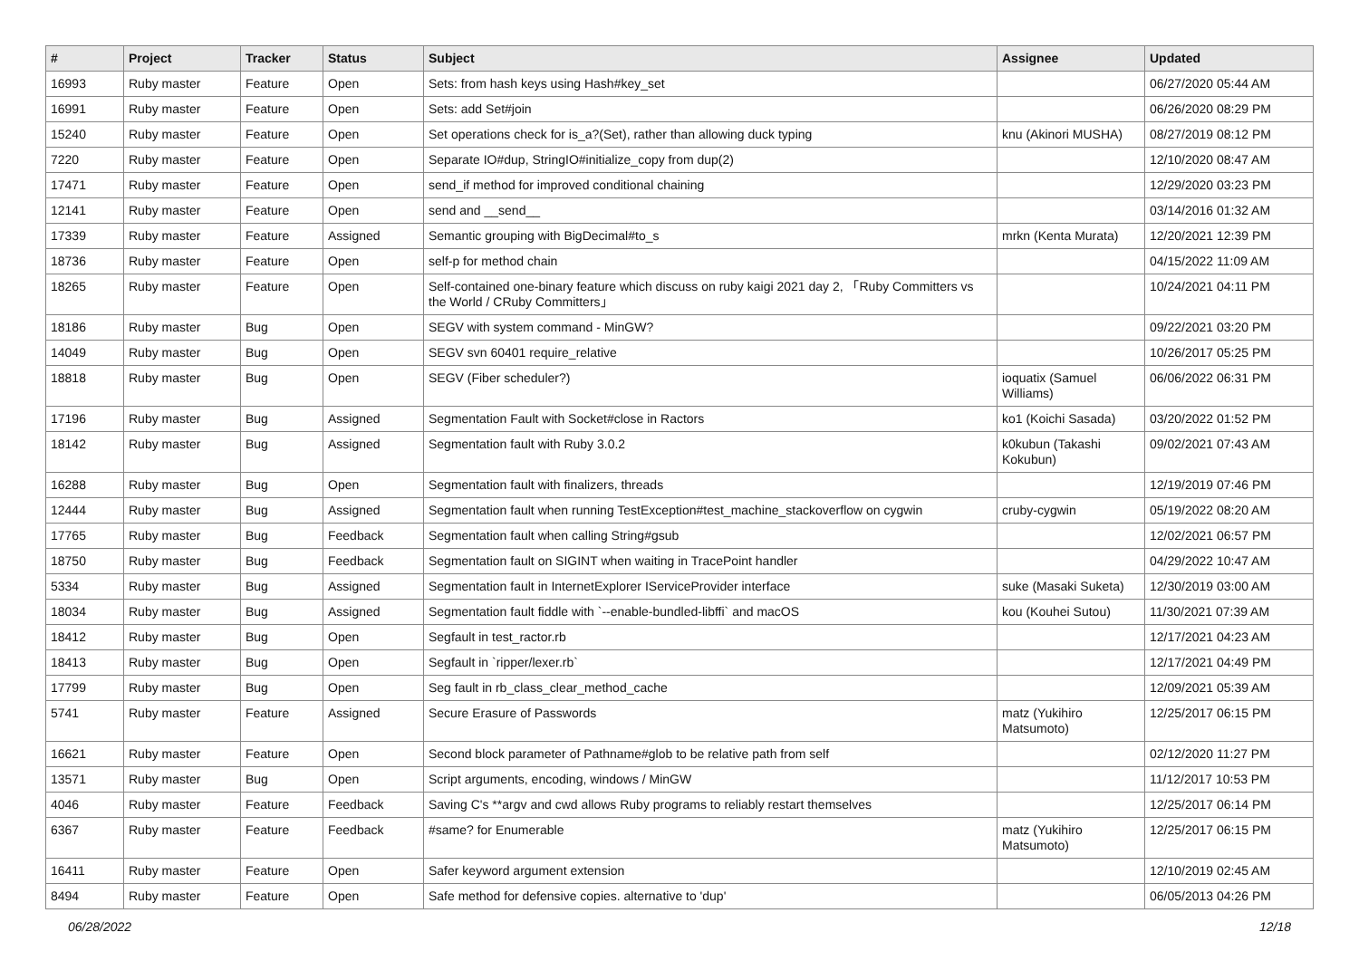| # | Project | Tracker | Status | Subject | Assignee | Updated |
| --- | --- | --- | --- | --- | --- | --- |
| 16993 | Ruby master | Feature | Open | Sets: from hash keys using Hash#key_set | | 06/27/2020 05:44 AM |
| 16991 | Ruby master | Feature | Open | Sets: add Set#join | | 06/26/2020 08:29 PM |
| 15240 | Ruby master | Feature | Open | Set operations check for is_a?(Set), rather than allowing duck typing | knu (Akinori MUSHA) | 08/27/2019 08:12 PM |
| 7220 | Ruby master | Feature | Open | Separate IO#dup, StringIO#initialize_copy from dup(2) | | 12/10/2020 08:47 AM |
| 17471 | Ruby master | Feature | Open | send_if method for improved conditional chaining | | 12/29/2020 03:23 PM |
| 12141 | Ruby master | Feature | Open | send and __send__ | | 03/14/2016 01:32 AM |
| 17339 | Ruby master | Feature | Assigned | Semantic grouping with BigDecimal#to_s | mrkn (Kenta Murata) | 12/20/2021 12:39 PM |
| 18736 | Ruby master | Feature | Open | self-p for method chain | | 04/15/2022 11:09 AM |
| 18265 | Ruby master | Feature | Open | Self-contained one-binary feature which discuss on ruby kaigi 2021 day 2, 「Ruby Committers vs the World / CRuby Committers」 | | 10/24/2021 04:11 PM |
| 18186 | Ruby master | Bug | Open | SEGV with system command - MinGW? | | 09/22/2021 03:20 PM |
| 14049 | Ruby master | Bug | Open | SEGV svn 60401 require_relative | | 10/26/2017 05:25 PM |
| 18818 | Ruby master | Bug | Open | SEGV (Fiber scheduler?) | ioquatix (Samuel Williams) | 06/06/2022 06:31 PM |
| 17196 | Ruby master | Bug | Assigned | Segmentation Fault with Socket#close in Ractors | ko1 (Koichi Sasada) | 03/20/2022 01:52 PM |
| 18142 | Ruby master | Bug | Assigned | Segmentation fault with Ruby 3.0.2 | k0kubun (Takashi Kokubun) | 09/02/2021 07:43 AM |
| 16288 | Ruby master | Bug | Open | Segmentation fault with finalizers, threads | | 12/19/2019 07:46 PM |
| 12444 | Ruby master | Bug | Assigned | Segmentation fault when running TestException#test_machine_stackoverflow on cygwin | cruby-cygwin | 05/19/2022 08:20 AM |
| 17765 | Ruby master | Bug | Feedback | Segmentation fault when calling String#gsub | | 12/02/2021 06:57 PM |
| 18750 | Ruby master | Bug | Feedback | Segmentation fault on SIGINT when waiting in TracePoint handler | | 04/29/2022 10:47 AM |
| 5334 | Ruby master | Bug | Assigned | Segmentation fault in InternetExplorer IServiceProvider interface | suke (Masaki Suketa) | 12/30/2019 03:00 AM |
| 18034 | Ruby master | Bug | Assigned | Segmentation fault fiddle with `--enable-bundled-libffi` and macOS | kou (Kouhei Sutou) | 11/30/2021 07:39 AM |
| 18412 | Ruby master | Bug | Open | Segfault in test_ractor.rb | | 12/17/2021 04:23 AM |
| 18413 | Ruby master | Bug | Open | Segfault in `ripper/lexer.rb` | | 12/17/2021 04:49 PM |
| 17799 | Ruby master | Bug | Open | Seg fault in rb_class_clear_method_cache | | 12/09/2021 05:39 AM |
| 5741 | Ruby master | Feature | Assigned | Secure Erasure of Passwords | matz (Yukihiro Matsumoto) | 12/25/2017 06:15 PM |
| 16621 | Ruby master | Feature | Open | Second block parameter of Pathname#glob to be relative path from self | | 02/12/2020 11:27 PM |
| 13571 | Ruby master | Bug | Open | Script arguments, encoding, windows / MinGW | | 11/12/2017 10:53 PM |
| 4046 | Ruby master | Feature | Feedback | Saving C's **argv and cwd allows Ruby programs to reliably restart themselves | | 12/25/2017 06:14 PM |
| 6367 | Ruby master | Feature | Feedback | #same? for Enumerable | matz (Yukihiro Matsumoto) | 12/25/2017 06:15 PM |
| 16411 | Ruby master | Feature | Open | Safer keyword argument extension | | 12/10/2019 02:45 AM |
| 8494 | Ruby master | Feature | Open | Safe method for defensive copies. alternative to 'dup' | | 06/05/2013 04:26 PM |
06/28/2022 12/18